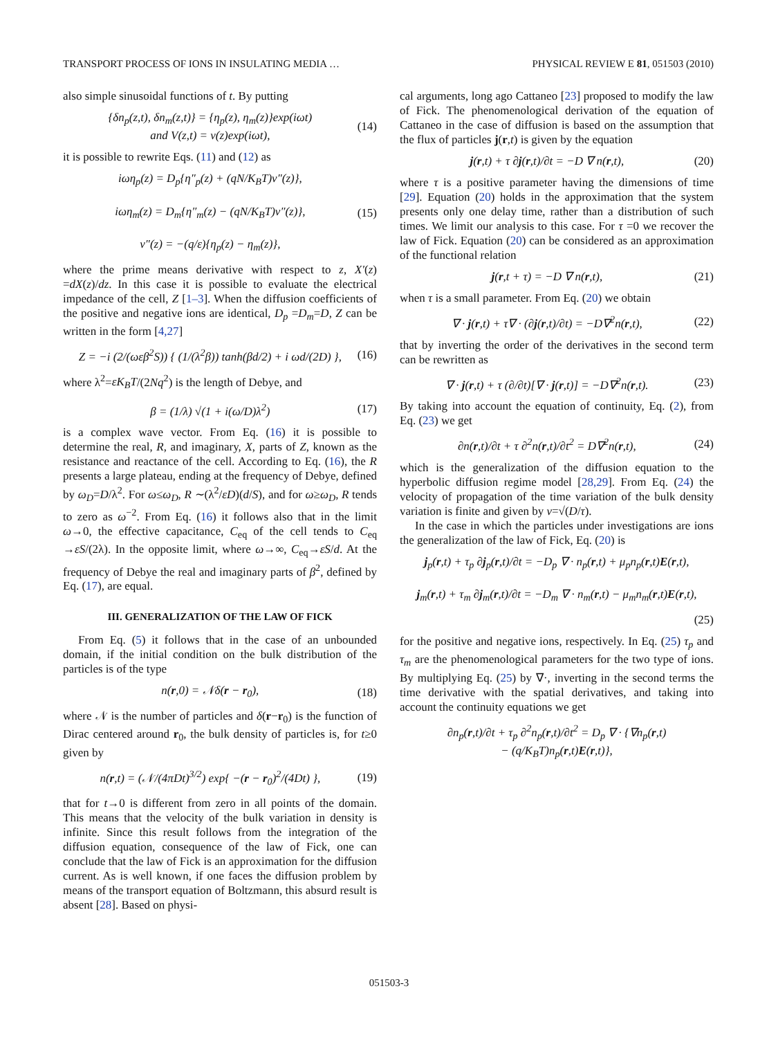TRANSPORT PROCESS OF IONS IN INSULATING MEDIA … PHYSICAL REVIEW E 81, 051503 (2010)
also simple sinusoidal functions of t. By putting
{δn<sub>p</sub>(z,t), δn<sub>m</sub>(z,t)} = {η<sub>p</sub>(z), η<sub>m</sub>(z)}exp(iωt)
and V(z,t) = ν(z)exp(iωt), (14)
it is possible to rewrite Eqs. (11) and (12) as
iωη<sub>p</sub>(z) = D<sub>p</sub>{η″<sub>p</sub>(z) + (qN/K<sub>B</sub>T)ν″(z)},
iωη<sub>m</sub>(z) = D<sub>m</sub>{η″<sub>m</sub>(z) − (qN/K<sub>B</sub>T)ν″(z)},
ν″(z) = −(q/ε){η<sub>p</sub>(z) − η<sub>m</sub>(z)}, (15)
where the prime means derivative with respect to z, X′(z) =dX(z)/dz. In this case it is possible to evaluate the electrical impedance of the cell, Z [1–3]. When the diffusion coefficients of the positive and negative ions are identical, D<sub>p</sub> =D<sub>m</sub>=D, Z can be written in the form [4,27]
Z = −i (2/(ωεβ<sup>2</sup>S)) { (1/(λ<sup>2</sup>β)) tanh(βd/2) + i ωd/(2D) }, (16)
where λ<sup>2</sup>=εK<sub>B</sub>T/(2Nq<sup>2</sup>) is the length of Debye, and
β = (1/λ) √(1 + i(ω/D)λ<sup>2</sup>) (17)
is a complex wave vector. From Eq. (16) it is possible to determine the real, R, and imaginary, X, parts of Z, known as the resistance and reactance of the cell. According to Eq. (16), the R presents a large plateau, ending at the frequency of Debye, defined by ω<sub>D</sub>=D/λ<sup>2</sup>. For ω≤ω<sub>D</sub>, R ∼(λ<sup>2</sup>/εD)(d/S), and for ω≥ω<sub>D</sub>, R tends to zero as ω<sup>−2</sup>. From Eq. (16) it follows also that in the limit ω→0, the effective capacitance, C<sub>eq</sub> of the cell tends to C<sub>eq</sub> →εS/(2λ). In the opposite limit, where ω→∞, C<sub>eq</sub>→εS/d. At the frequency of Debye the real and imaginary parts of β<sup>2</sup>, defined by Eq. (17), are equal.
III. GENERALIZATION OF THE LAW OF FICK
From Eq. (5) it follows that in the case of an unbounded domain, if the initial condition on the bulk distribution of the particles is of the type
n(r,0) = 𝒩δ(r − r<sub>0</sub>), (18)
where 𝒩 is the number of particles and δ(r−r<sub>0</sub>) is the function of Dirac centered around r<sub>0</sub>, the bulk density of particles is, for t≥0 given by
n(r,t) = (𝒩/(4πDt)<sup>3/2</sup>) exp{ −(r − r<sub>0</sub>)<sup>2</sup>/(4Dt) }, (19)
that for t→0 is different from zero in all points of the domain. This means that the velocity of the bulk variation in density is infinite. Since this result follows from the integration of the diffusion equation, consequence of the law of Fick, one can conclude that the law of Fick is an approximation for the diffusion current. As is well known, if one faces the diffusion problem by means of the transport equation of Boltzmann, this absurd result is absent [28]. Based on physi-
cal arguments, long ago Cattaneo [23] proposed to modify the law of Fick. The phenomenological derivation of the equation of Cattaneo in the case of diffusion is based on the assumption that the flux of particles j(r,t) is given by the equation
j(r,t) + τ ∂j(r,t)/∂t = −D ∇ n(r,t), (20)
where τ is a positive parameter having the dimensions of time [29]. Equation (20) holds in the approximation that the system presents only one delay time, rather than a distribution of such times. We limit our analysis to this case. For τ =0 we recover the law of Fick. Equation (20) can be considered as an approximation of the functional relation
j(r,t + τ) = −D ∇ n(r,t), (21)
when τ is a small parameter. From Eq. (20) we obtain
∇ · j(r,t) + τ∇ · (∂j(r,t)/∂t) = −D∇<sup>2</sup>n(r,t), (22)
that by inverting the order of the derivatives in the second term can be rewritten as
∇ · j(r,t) + τ (∂/∂t)[∇ · j(r,t)] = −D∇<sup>2</sup>n(r,t). (23)
By taking into account the equation of continuity, Eq. (2), from Eq. (23) we get
∂n(r,t)/∂t + τ ∂<sup>2</sup>n(r,t)/∂t<sup>2</sup> = D∇<sup>2</sup>n(r,t), (24)
which is the generalization of the diffusion equation to the hyperbolic diffusion regime model [28,29]. From Eq. (24) the velocity of propagation of the time variation of the bulk density variation is finite and given by v=√(D/τ).
In the case in which the particles under investigations are ions the generalization of the law of Fick, Eq. (20) is
j<sub>p</sub>(r,t) + τ<sub>p</sub> ∂j<sub>p</sub>(r,t)/∂t = −D<sub>p</sub> ∇ · n<sub>p</sub>(r,t) + μ<sub>p</sub>n<sub>p</sub>(r,t)E(r,t),
j<sub>m</sub>(r,t) + τ<sub>m</sub> ∂j<sub>m</sub>(r,t)/∂t = −D<sub>m</sub> ∇ · n<sub>m</sub>(r,t) − μ<sub>m</sub>n<sub>m</sub>(r,t)E(r,t),
(25)
for the positive and negative ions, respectively. In Eq. (25) τ<sub>p</sub> and τ<sub>m</sub> are the phenomenological parameters for the two type of ions. By multiplying Eq. (25) by ∇·, inverting in the second terms the time derivative with the spatial derivatives, and taking into account the continuity equations we get
∂n<sub>p</sub>(r,t)/∂t + τ<sub>p</sub> ∂<sup>2</sup>n<sub>p</sub>(r,t)/∂t<sup>2</sup> = D<sub>p</sub> ∇ · {∇n<sub>p</sub>(r,t)
− (q/K<sub>B</sub>T)n<sub>p</sub>(r,t)E(r,t)},
051503-3